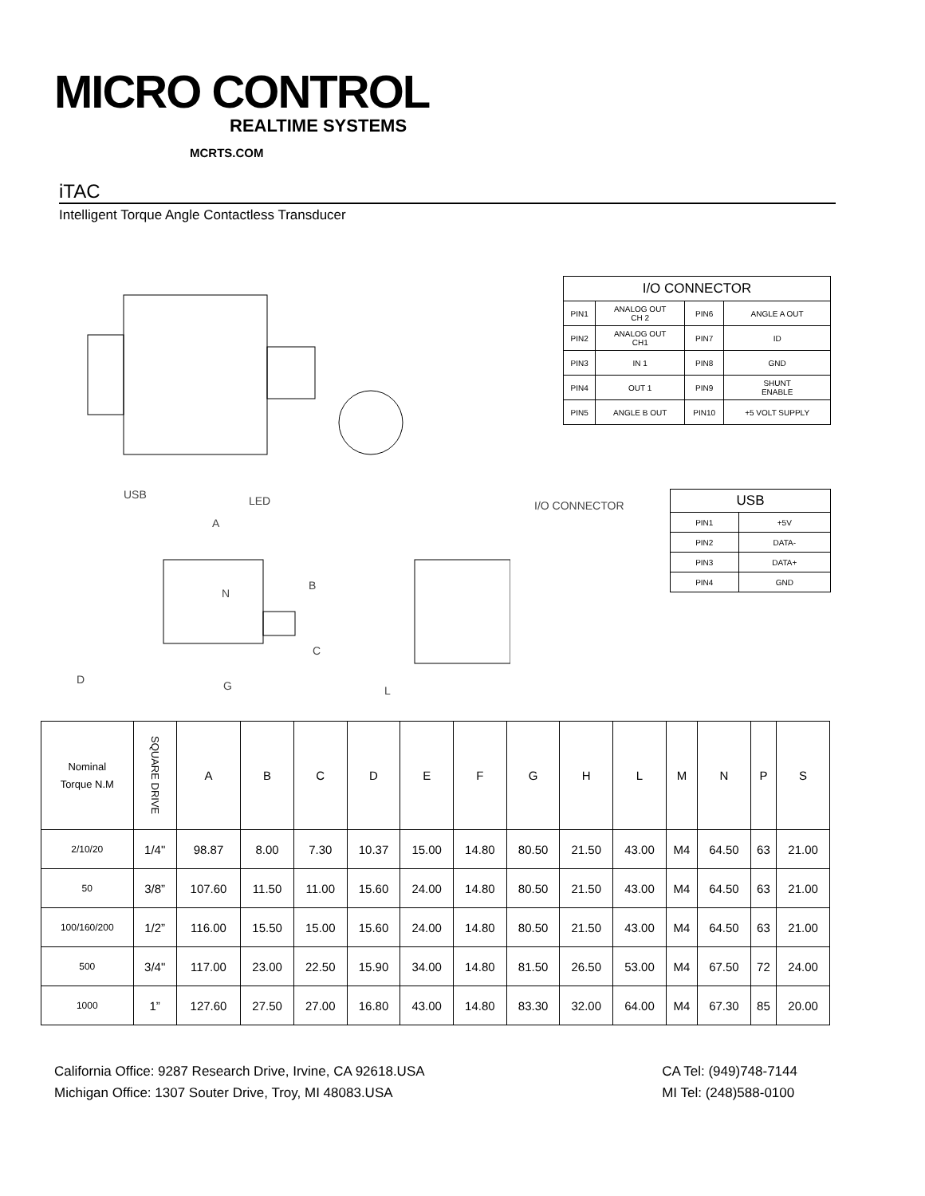MICRO CONTROL
REALTIME SYSTEMS
MCRTS.COM
iTAC
Intelligent Torque Angle Contactless Transducer
| I/O CONNECTOR | | | |
| --- | --- | --- | --- |
| PIN1 | ANALOG OUT CH 2 | PIN6 | ANGLE A OUT |
| PIN2 | ANALOG OUT CH1 | PIN7 | ID |
| PIN3 | IN 1 | PIN8 | GND |
| PIN4 | OUT 1 | PIN9 | SHUNT ENABLE |
| PIN5 | ANGLE B OUT | PIN10 | +5 VOLT SUPPLY |
USB LED I/O CONNECTOR
A
N
B
C
D G L
| USB | |
| --- | --- |
| PIN1 | +5V |
| PIN2 | DATA- |
| PIN3 | DATA+ |
| PIN4 | GND |
| Nominal Torque N.M | SQUARE DRIVE | A | B | C | D | E | F | G | H | L | M | N | P | S |
| 2/10/20 | 1/4" | 98.87 | 8.00 | 7.30 | 10.37 | 15.00 | 14.80 | 80.50 | 21.50 | 43.00 | M4 | 64.50 | 63 | 21.00 |
| 50 | 3/8” | 107.60 | 11.50 | 11.00 | 15.60 | 24.00 | 14.80 | 80.50 | 21.50 | 43.00 | M4 | 64.50 | 63 | 21.00 |
| 100/160/200 | 1/2” | 116.00 | 15.50 | 15.00 | 15.60 | 24.00 | 14.80 | 80.50 | 21.50 | 43.00 | M4 | 64.50 | 63 | 21.00 |
| 500 | 3/4" | 117.00 | 23.00 | 22.50 | 15.90 | 34.00 | 14.80 | 81.50 | 26.50 | 53.00 | M4 | 67.50 | 72 | 24.00 |
| 1000 | 1” | 127.60 | 27.50 | 27.00 | 16.80 | 43.00 | 14.80 | 83.30 | 32.00 | 64.00 | M4 | 67.30 | 85 | 20.00 |
California Office: 9287 Research Drive, Irvine, CA 92618.USA
Michigan Office: 1307 Souter Drive, Troy, MI 48083.USA
CA Tel: (949)748-7144
MI Tel: (248)588-0100